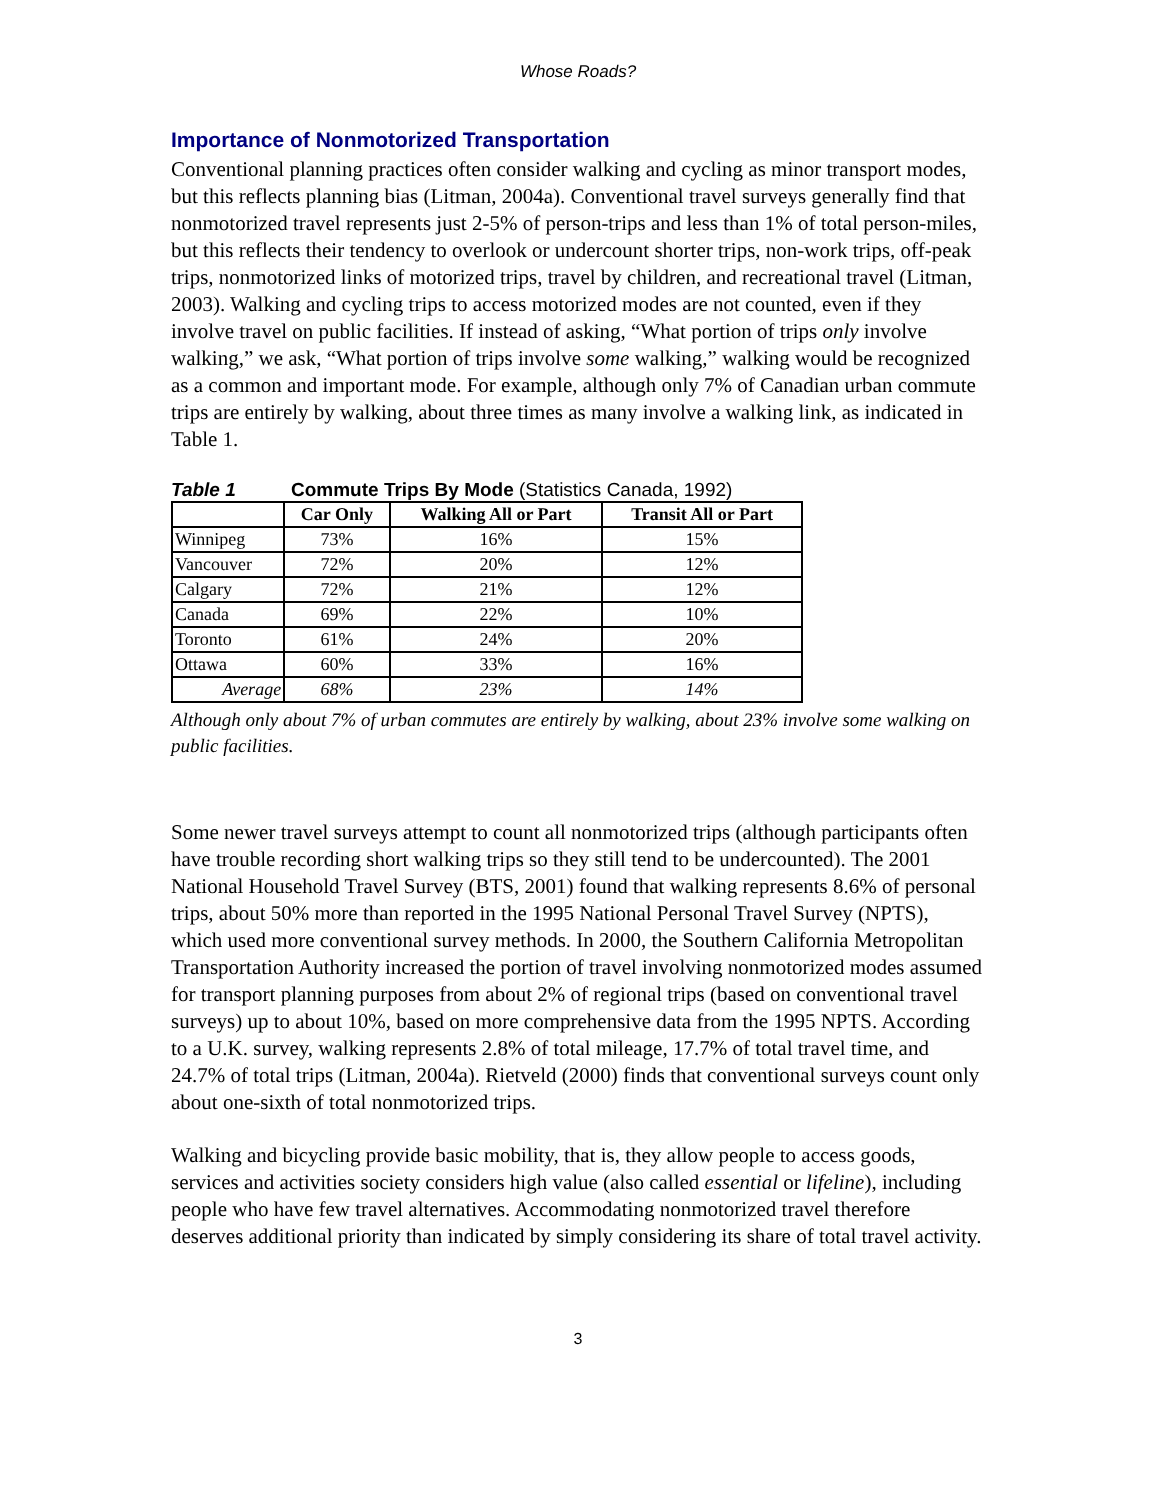Whose Roads?
Importance of Nonmotorized Transportation
Conventional planning practices often consider walking and cycling as minor transport modes, but this reflects planning bias (Litman, 2004a). Conventional travel surveys generally find that nonmotorized travel represents just 2-5% of person-trips and less than 1% of total person-miles, but this reflects their tendency to overlook or undercount shorter trips, non-work trips, off-peak trips, nonmotorized links of motorized trips, travel by children, and recreational travel (Litman, 2003). Walking and cycling trips to access motorized modes are not counted, even if they involve travel on public facilities. If instead of asking, “What portion of trips only involve walking,” we ask, “What portion of trips involve some walking,” walking would be recognized as a common and important mode. For example, although only 7% of Canadian urban commute trips are entirely by walking, about three times as many involve a walking link, as indicated in Table 1.
Table 1 Commute Trips By Mode (Statistics Canada, 1992)
| | Car Only | Walking All or Part | Transit All or Part |
| --- | --- | --- | --- |
| Winnipeg | 73% | 16% | 15% |
| Vancouver | 72% | 20% | 12% |
| Calgary | 72% | 21% | 12% |
| Canada | 69% | 22% | 10% |
| Toronto | 61% | 24% | 20% |
| Ottawa | 60% | 33% | 16% |
| Average | 68% | 23% | 14% |
Although only about 7% of urban commutes are entirely by walking, about 23% involve some walking on public facilities.
Some newer travel surveys attempt to count all nonmotorized trips (although participants often have trouble recording short walking trips so they still tend to be undercounted). The 2001 National Household Travel Survey (BTS, 2001) found that walking represents 8.6% of personal trips, about 50% more than reported in the 1995 National Personal Travel Survey (NPTS), which used more conventional survey methods. In 2000, the Southern California Metropolitan Transportation Authority increased the portion of travel involving nonmotorized modes assumed for transport planning purposes from about 2% of regional trips (based on conventional travel surveys) up to about 10%, based on more comprehensive data from the 1995 NPTS. According to a U.K. survey, walking represents 2.8% of total mileage, 17.7% of total travel time, and 24.7% of total trips (Litman, 2004a). Rietveld (2000) finds that conventional surveys count only about one-sixth of total nonmotorized trips.
Walking and bicycling provide basic mobility, that is, they allow people to access goods, services and activities society considers high value (also called essential or lifeline), including people who have few travel alternatives. Accommodating nonmotorized travel therefore deserves additional priority than indicated by simply considering its share of total travel activity.
3